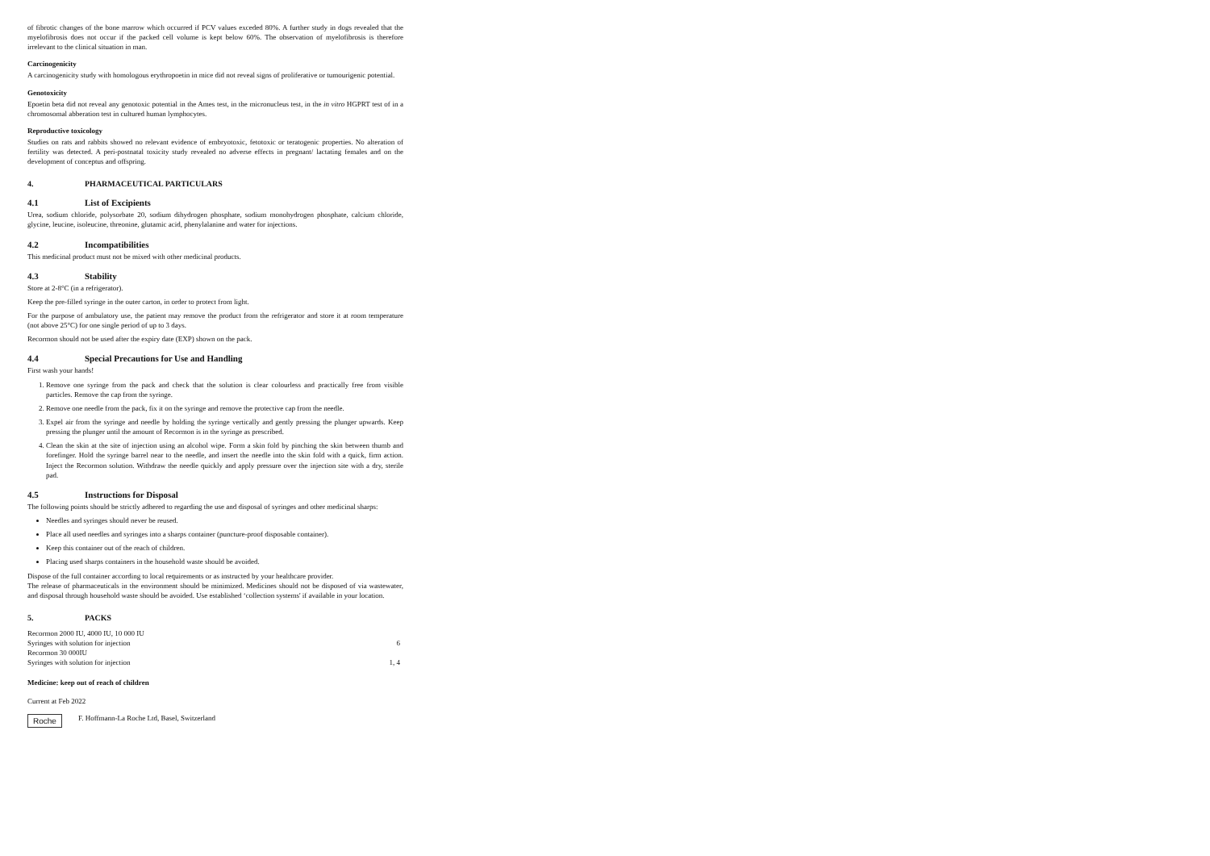of fibrotic changes of the bone marrow which occurred if PCV values exceded 80%. A further study in dogs revealed that the myelofibrosis does not occur if the packed cell volume is kept below 60%. The observation of myelofibrosis is therefore irrelevant to the clinical situation in man.
Carcinogenicity
A carcinogenicity study with homologous erythropoetin in mice did not reveal signs of proliferative or tumourigenic potential.
Genotoxicity
Epoetin beta did not reveal any genotoxic potential in the Ames test, in the micronucleus test, in the in vitro HGPRT test of in a chromosomal abberation test in cultured human lymphocytes.
Reproductive toxicology
Studies on rats and rabbits showed no relevant evidence of embryotoxic, fetotoxic or teratogenic properties. No alteration of fertility was detected. A peri-postnatal toxicity study revealed no adverse effects in pregnant/ lactating females and on the development of conceptus and offspring.
4. PHARMACEUTICAL PARTICULARS
4.1 List of Excipients
Urea, sodium chloride, polysorbate 20, sodium dihydrogen phosphate, sodium monohydrogen phosphate, calcium chloride, glycine, leucine, isoleucine, threonine, glutamic acid, phenylalanine and water for injections.
4.2 Incompatibilities
This medicinal product must not be mixed with other medicinal products.
4.3 Stability
Store at 2-8°C (in a refrigerator).
Keep the pre-filled syringe in the outer carton, in order to protect from light.
For the purpose of ambulatory use, the patient may remove the product from the refrigerator and store it at room temperature (not above 25°C) for one single period of up to 3 days.
Recormon should not be used after the expiry date (EXP) shown on the pack.
4.4 Special Precautions for Use and Handling
First wash your hands!
1. Remove one syringe from the pack and check that the solution is clear colourless and practically free from visible particles. Remove the cap from the syringe.
2. Remove one needle from the pack, fix it on the syringe and remove the protective cap from the needle.
3. Expel air from the syringe and needle by holding the syringe vertically and gently pressing the plunger upwards. Keep pressing the plunger until the amount of Recormon is in the syringe as prescribed.
4. Clean the skin at the site of injection using an alcohol wipe. Form a skin fold by pinching the skin between thumb and forefinger. Hold the syringe barrel near to the needle, and insert the needle into the skin fold with a quick, firm action. Inject the Recormon solution. Withdraw the needle quickly and apply pressure over the injection site with a dry, sterile pad.
4.5 Instructions for Disposal
The following points should be strictly adhered to regarding the use and disposal of syringes and other medicinal sharps:
Needles and syringes should never be reused.
Place all used needles and syringes into a sharps container (puncture-proof disposable container).
Keep this container out of the reach of children.
Placing used sharps containers in the household waste should be avoided.
Dispose of the full container according to local requirements or as instructed by your healthcare provider.
The release of pharmaceuticals in the environment should be minimized. Medicines should not be disposed of via wastewater, and disposal through household waste should be avoided. Use established ‘collection systems' if available in your location.
5. PACKS
| Recormon 2000 IU, 4000 IU, 10 000 IU | |
| Syringes with solution for injection | 6 |
| Recormon 30 000IU | |
| Syringes with solution for injection | 1, 4 |
Medicine: keep out of reach of children
Current at Feb 2022
Roche F. Hoffmann-La Roche Ltd, Basel, Switzerland